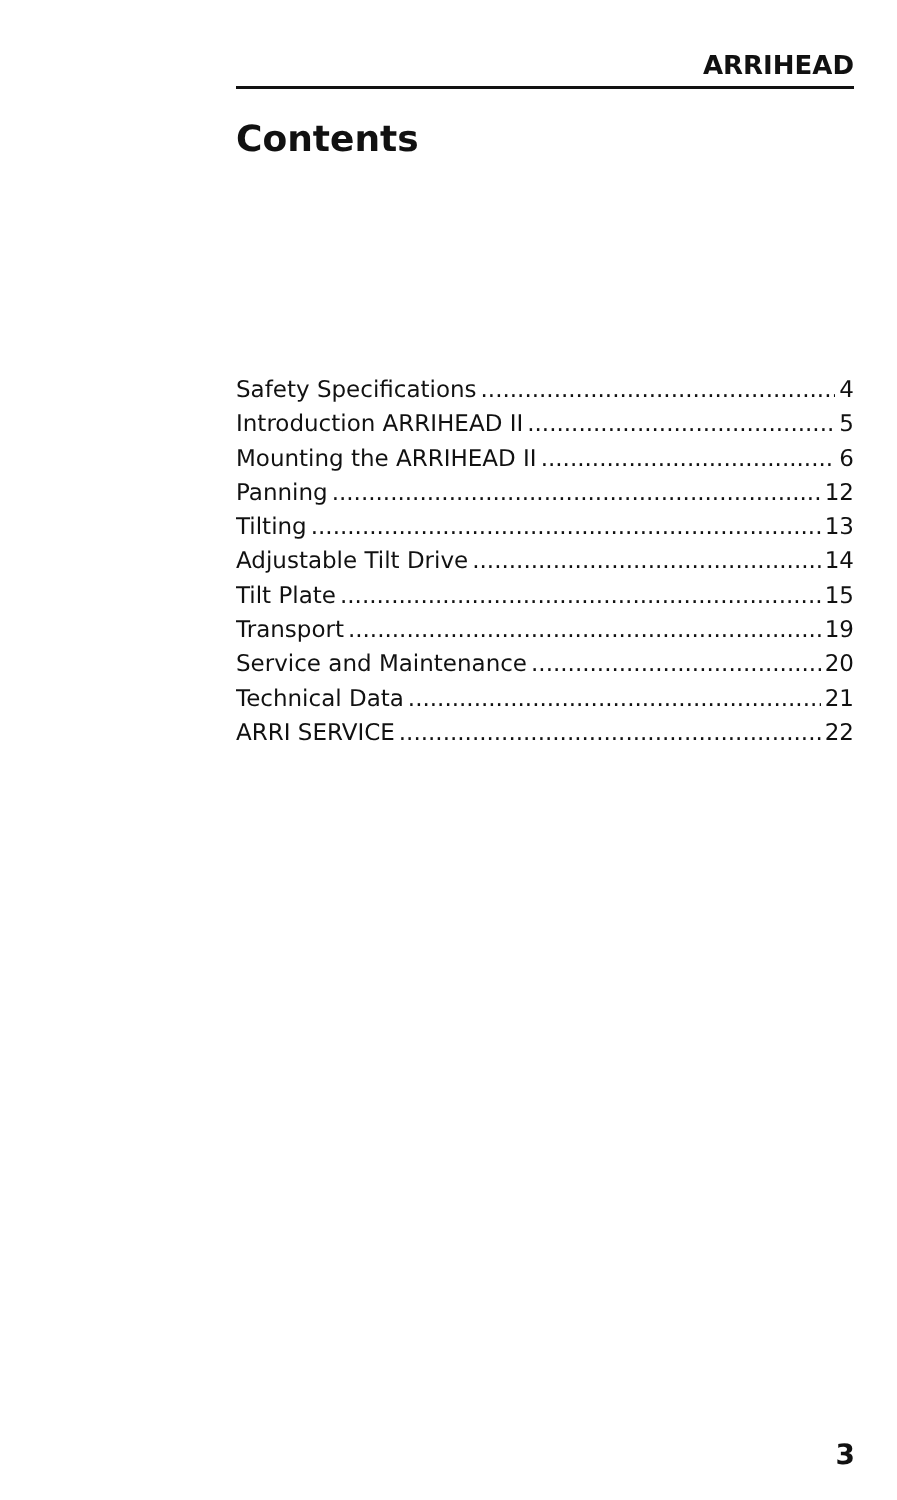ARRIHEAD
Contents
Safety Specifications 4
Introduction ARRIHEAD II 5
Mounting the ARRIHEAD II 6
Panning 12
Tilting 13
Adjustable Tilt Drive 14
Tilt Plate 15
Transport 19
Service and Maintenance 20
Technical Data 21
ARRI SERVICE 22
3